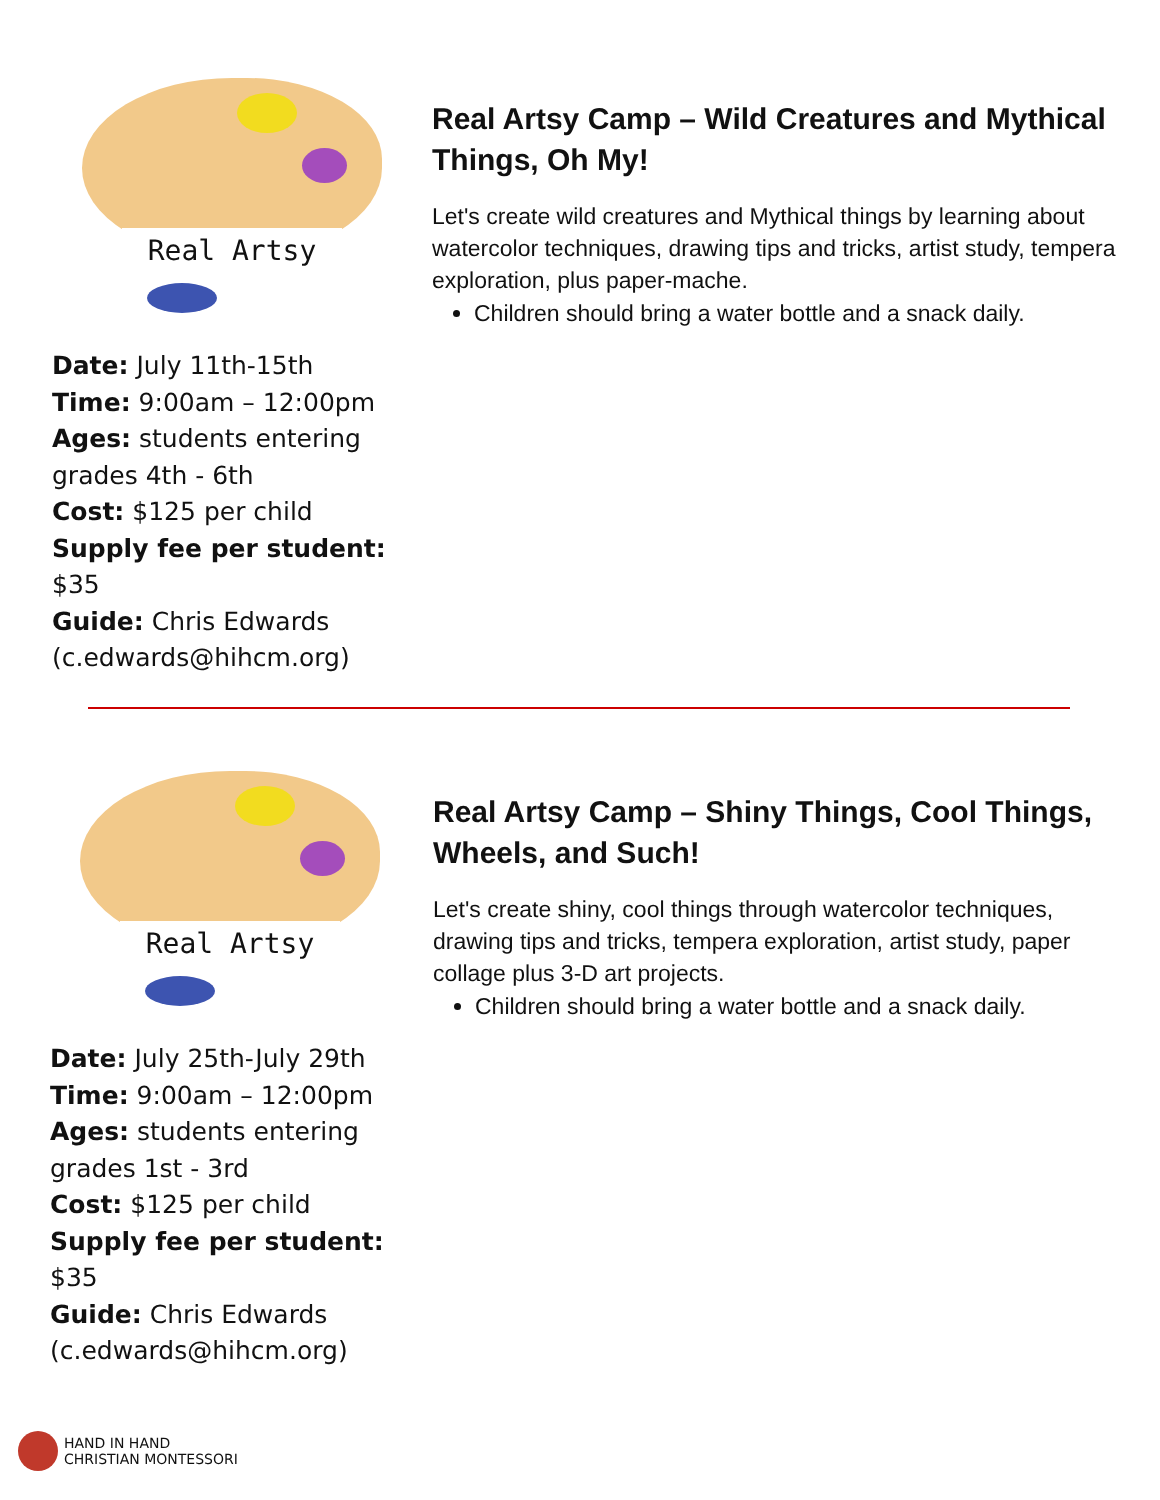Real Artsy
Date: July 11th-15th
Time: 9:00am – 12:00pm
Ages: students entering grades 4th - 6th
Cost: $125 per child
Supply fee per student: $35
Guide: Chris Edwards (c.edwards@hihcm.org)
Real Artsy Camp – Wild Creatures and Mythical Things, Oh My!
Let's create wild creatures and Mythical things by learning about watercolor techniques, drawing tips and tricks, artist study, tempera exploration, plus paper-mache.
Children should bring a water bottle and a snack daily.
Real Artsy
Date: July 25th-July 29th
Time: 9:00am – 12:00pm
Ages: students entering grades 1st - 3rd
Cost: $125 per child
Supply fee per student: $35
Guide: Chris Edwards (c.edwards@hihcm.org)
Real Artsy Camp – Shiny Things, Cool Things, Wheels, and Such!
Let's create shiny, cool things through watercolor techniques, drawing tips and tricks, tempera exploration, artist study, paper collage plus 3-D art projects.
Children should bring a water bottle and a snack daily.
HAND IN HAND
CHRISTIAN MONTESSORI